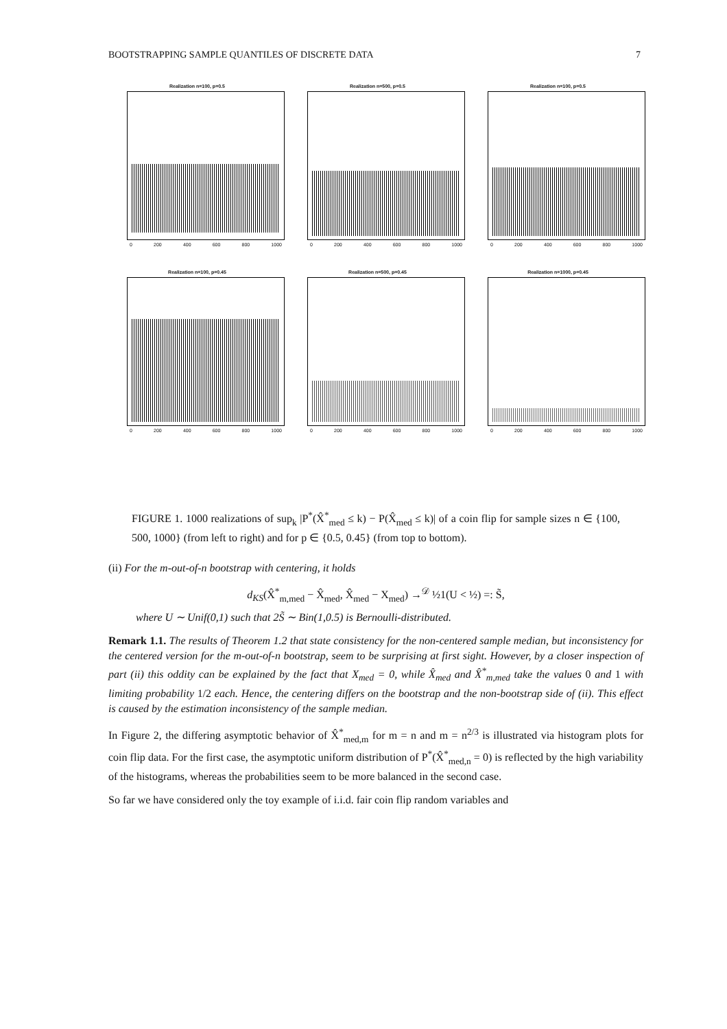BOOTSTRAPPING SAMPLE QUANTILES OF DISCRETE DATA 7
Realization n=100, p=0.5
0 200 400 600 800 1000
Realization n=500, p=0.5
0 200 400 600 800 1000
Realization n=100, p=0.5
0 200 400 600 800 1000
Realization n=100, p=0.45
0 200 400 600 800 1000
Realization n=500, p=0.45
0 200 400 600 800 1000
Realization n=1000, p=0.45
0 200 400 600 800 1000
FIGURE 1. 1000 realizations of sup<sub>k</sub> |P<sup>*</sup>(X̂<sup>*</sup><sub>med</sub> ≤ k) − P(X̂<sub>med</sub> ≤ k)| of a coin flip for sample sizes n ∈ {100, 500, 1000} (from left to right) and for p ∈ {0.5, 0.45} (from top to bottom).
(ii) For the m-out-of-n bootstrap with centering, it holds
d<sub>KS</sub>(X̂<sup>*</sup><sub>m,med</sub> − X̂<sub>med</sub>, X̂<sub>med</sub> − X<sub>med</sub>) →<sup>𝒟</sup> ½1(U < ½) =: S̃,
where U ∼ Unif(0,1) such that 2S̃ ∼ Bin(1,0.5) is Bernoulli-distributed.
Remark 1.1. The results of Theorem 1.2 that state consistency for the non-centered sample median, but inconsistency for the centered version for the m-out-of-n bootstrap, seem to be surprising at first sight. However, by a closer inspection of part (ii) this oddity can be explained by the fact that X<sub>med</sub> = 0, while X̂<sub>med</sub> and X̂<sup>*</sup><sub>m,med</sub> take the values 0 and 1 with limiting probability 1/2 each. Hence, the centering differs on the bootstrap and the non-bootstrap side of (ii). This effect is caused by the estimation inconsistency of the sample median.
In Figure 2, the differing asymptotic behavior of X̂<sup>*</sup><sub>med,m</sub> for m = n and m = n<sup>2/3</sup> is illustrated via histogram plots for coin flip data. For the first case, the asymptotic uniform distribution of P<sup>*</sup>(X̂<sup>*</sup><sub>med,n</sub> = 0) is reflected by the high variability of the histograms, whereas the probabilities seem to be more balanced in the second case.
So far we have considered only the toy example of i.i.d. fair coin flip random variables and